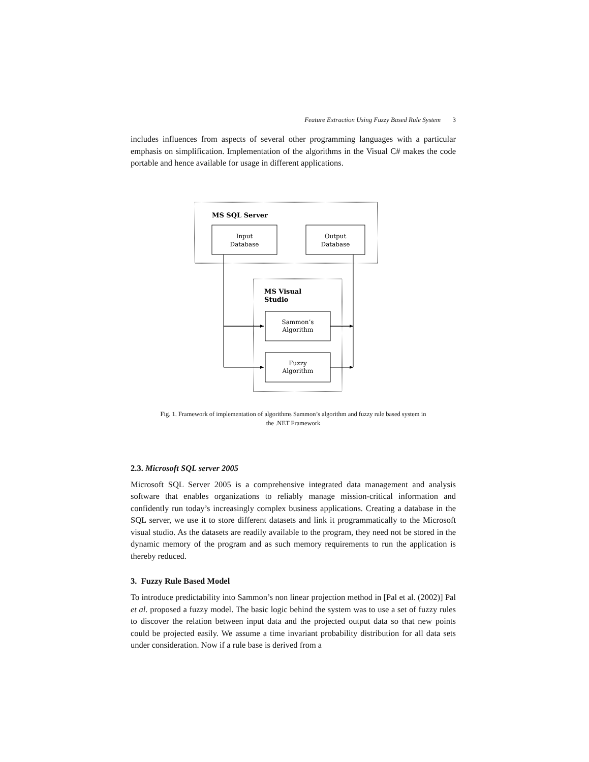Feature Extraction Using Fuzzy Based Rule System 3
includes influences from aspects of several other programming languages with a particular emphasis on simplification. Implementation of the algorithms in the Visual C# makes the code portable and hence available for usage in different applications.
MS SQL Server
Input
Database
Output
Database
MS Visual
Studio
Sammon’s
Algorithm
Fuzzy
Algorithm
Fig. 1. Framework of implementation of algorithms Sammon’s algorithm and fuzzy rule based system in
the .NET Framework
2.3. Microsoft SQL server 2005
Microsoft SQL Server 2005 is a comprehensive integrated data management and analysis software that enables organizations to reliably manage mission-critical information and confidently run today’s increasingly complex business applications. Creating a database in the SQL server, we use it to store different datasets and link it programmatically to the Microsoft visual studio. As the datasets are readily available to the program, they need not be stored in the dynamic memory of the program and as such memory requirements to run the application is thereby reduced.
3. Fuzzy Rule Based Model
To introduce predictability into Sammon’s non linear projection method in [Pal et al. (2002)] Pal et al. proposed a fuzzy model. The basic logic behind the system was to use a set of fuzzy rules to discover the relation between input data and the projected output data so that new points could be projected easily. We assume a time invariant probability distribution for all data sets under consideration. Now if a rule base is derived from a